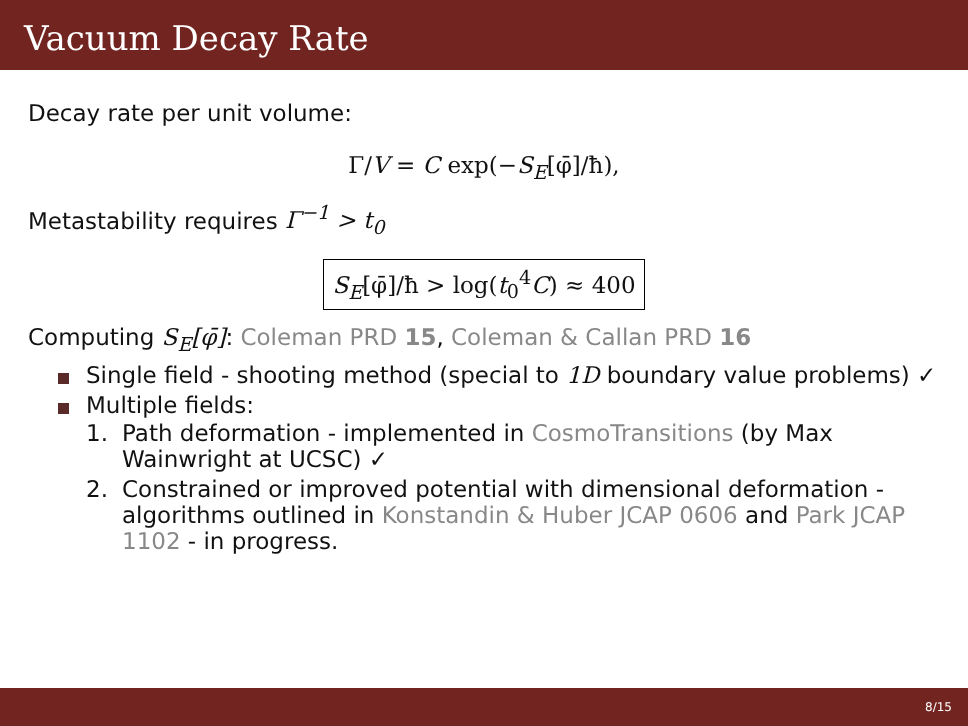Vacuum Decay Rate
Decay rate per unit volume:
Γ/V = C exp(−S<sub>E</sub>[φ̄]/ħ),
Metastability requires Γ<sup>−1</sup> > t<sub>0</sub>
S<sub>E</sub>[φ̄]/ħ > log(t<sub>0</sub><sup>4</sup>C) ≈ 400
Computing S<sub>E</sub>[φ̄]: Coleman PRD 15, Coleman & Callan PRD 16
Single field - shooting method (special to 1D boundary value problems) ✓
Multiple fields:
1. Path deformation - implemented in CosmoTransitions (by Max Wainwright at UCSC) ✓
2. Constrained or improved potential with dimensional deformation - algorithms outlined in Konstandin & Huber JCAP 0606 and Park JCAP 1102 - in progress.
8/15